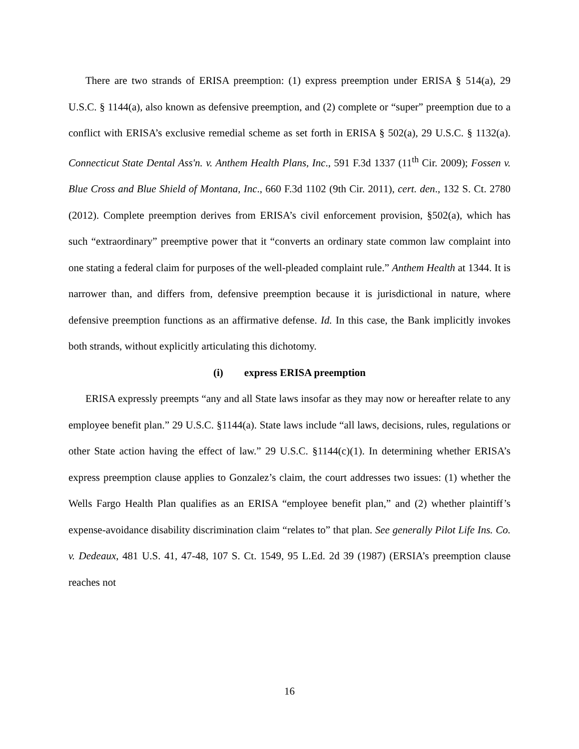There are two strands of ERISA preemption: (1) express preemption under ERISA § 514(a), 29 U.S.C. § 1144(a), also known as defensive preemption, and (2) complete or “super” preemption due to a conflict with ERISA’s exclusive remedial scheme as set forth in ERISA § 502(a), 29 U.S.C. § 1132(a). Connecticut State Dental Ass'n. v. Anthem Health Plans, Inc., 591 F.3d 1337 (11<sup>th</sup> Cir. 2009); Fossen v. Blue Cross and Blue Shield of Montana, Inc., 660 F.3d 1102 (9th Cir. 2011), cert. den., 132 S. Ct. 2780 (2012). Complete preemption derives from ERISA’s civil enforcement provision, §502(a), which has such “extraordinary” preemptive power that it “converts an ordinary state common law complaint into one stating a federal claim for purposes of the well-pleaded complaint rule.” Anthem Health at 1344. It is narrower than, and differs from, defensive preemption because it is jurisdictional in nature, where defensive preemption functions as an affirmative defense. Id. In this case, the Bank implicitly invokes both strands, without explicitly articulating this dichotomy.
(i) express ERISA preemption
ERISA expressly preempts “any and all State laws insofar as they may now or hereafter relate to any employee benefit plan.” 29 U.S.C. §1144(a). State laws include “all laws, decisions, rules, regulations or other State action having the effect of law.” 29 U.S.C. §1144(c)(1). In determining whether ERISA’s express preemption clause applies to Gonzalez’s claim, the court addresses two issues: (1) whether the Wells Fargo Health Plan qualifies as an ERISA “employee benefit plan,” and (2) whether plaintiff’s expense-avoidance disability discrimination claim “relates to” that plan. See generally Pilot Life Ins. Co. v. Dedeaux, 481 U.S. 41, 47-48, 107 S. Ct. 1549, 95 L.Ed. 2d 39 (1987) (ERSIA’s preemption clause reaches not
16